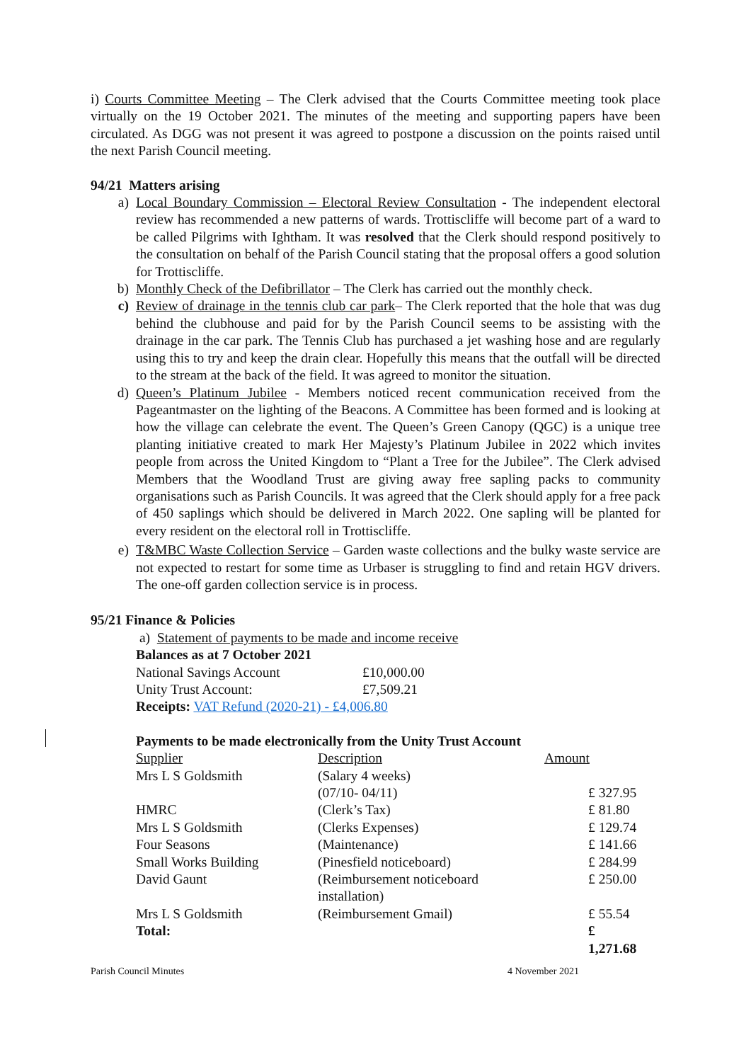i) Courts Committee Meeting – The Clerk advised that the Courts Committee meeting took place virtually on the 19 October 2021. The minutes of the meeting and supporting papers have been circulated. As DGG was not present it was agreed to postpone a discussion on the points raised until the next Parish Council meeting.
94/21 Matters arising
a) Local Boundary Commission – Electoral Review Consultation - The independent electoral review has recommended a new patterns of wards. Trottiscliffe will become part of a ward to be called Pilgrims with Ightham. It was resolved that the Clerk should respond positively to the consultation on behalf of the Parish Council stating that the proposal offers a good solution for Trottiscliffe.
b) Monthly Check of the Defibrillator – The Clerk has carried out the monthly check.
c) Review of drainage in the tennis club car park– The Clerk reported that the hole that was dug behind the clubhouse and paid for by the Parish Council seems to be assisting with the drainage in the car park. The Tennis Club has purchased a jet washing hose and are regularly using this to try and keep the drain clear. Hopefully this means that the outfall will be directed to the stream at the back of the field. It was agreed to monitor the situation.
d) Queen’s Platinum Jubilee - Members noticed recent communication received from the Pageantmaster on the lighting of the Beacons. A Committee has been formed and is looking at how the village can celebrate the event. The Queen’s Green Canopy (QGC) is a unique tree planting initiative created to mark Her Majesty’s Platinum Jubilee in 2022 which invites people from across the United Kingdom to “Plant a Tree for the Jubilee”. The Clerk advised Members that the Woodland Trust are giving away free sapling packs to community organisations such as Parish Councils. It was agreed that the Clerk should apply for a free pack of 450 saplings which should be delivered in March 2022. One sapling will be planted for every resident on the electoral roll in Trottiscliffe.
e) T&MBC Waste Collection Service – Garden waste collections and the bulky waste service are not expected to restart for some time as Urbaser is struggling to find and retain HGV drivers. The one-off garden collection service is in process.
95/21 Finance & Policies
a) Statement of payments to be made and income receive
Balances as at 7 October 2021
| National Savings Account | £10,000.00 |
| Unity Trust Account: | £7,509.21 |
Receipts: VAT Refund (2020-21) - £4,006.80
Payments to be made electronically from the Unity Trust Account
| Supplier | Description | Amount |
| Mrs L S Goldsmith | (Salary 4 weeks) | |
| | (07/10- 04/11) | £ 327.95 |
| HMRC | (Clerk’s Tax) | £ 81.80 |
| Mrs L S Goldsmith | (Clerks Expenses) | £ 129.74 |
| Four Seasons | (Maintenance) | £ 141.66 |
| Small Works Building | (Pinesfield noticeboard) | £ 284.99 |
| David Gaunt | (Reimbursement noticeboard installation) | £ 250.00 |
| Mrs L S Goldsmith | (Reimbursement Gmail) | £ 55.54 |
| Total: | | £ 1,271.68 |
Parish Council Minutes 4 November 2021